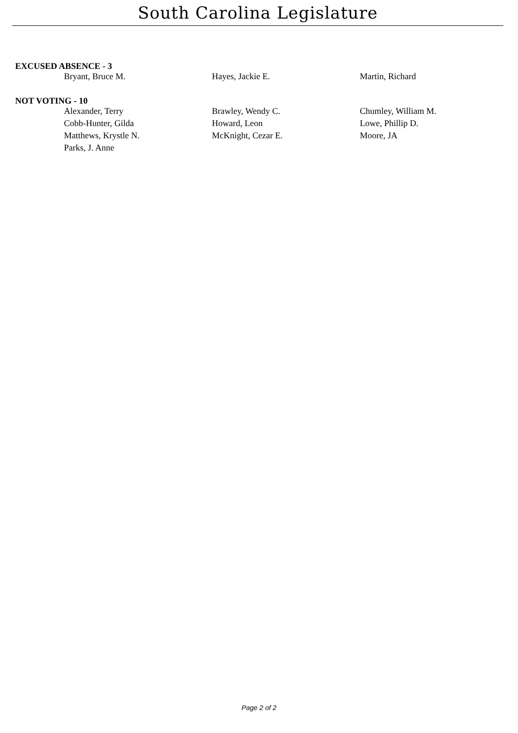South Carolina Legislature
EXCUSED ABSENCE - 3
| Bryant, Bruce M. | Hayes, Jackie E. | Martin, Richard |
NOT VOTING - 10
| Alexander, Terry | Brawley, Wendy C. | Chumley, William M. |
| Cobb-Hunter, Gilda | Howard, Leon | Lowe, Phillip D. |
| Matthews, Krystle N. | McKnight, Cezar E. | Moore, JA |
| Parks, J. Anne | | |
Page 2 of 2